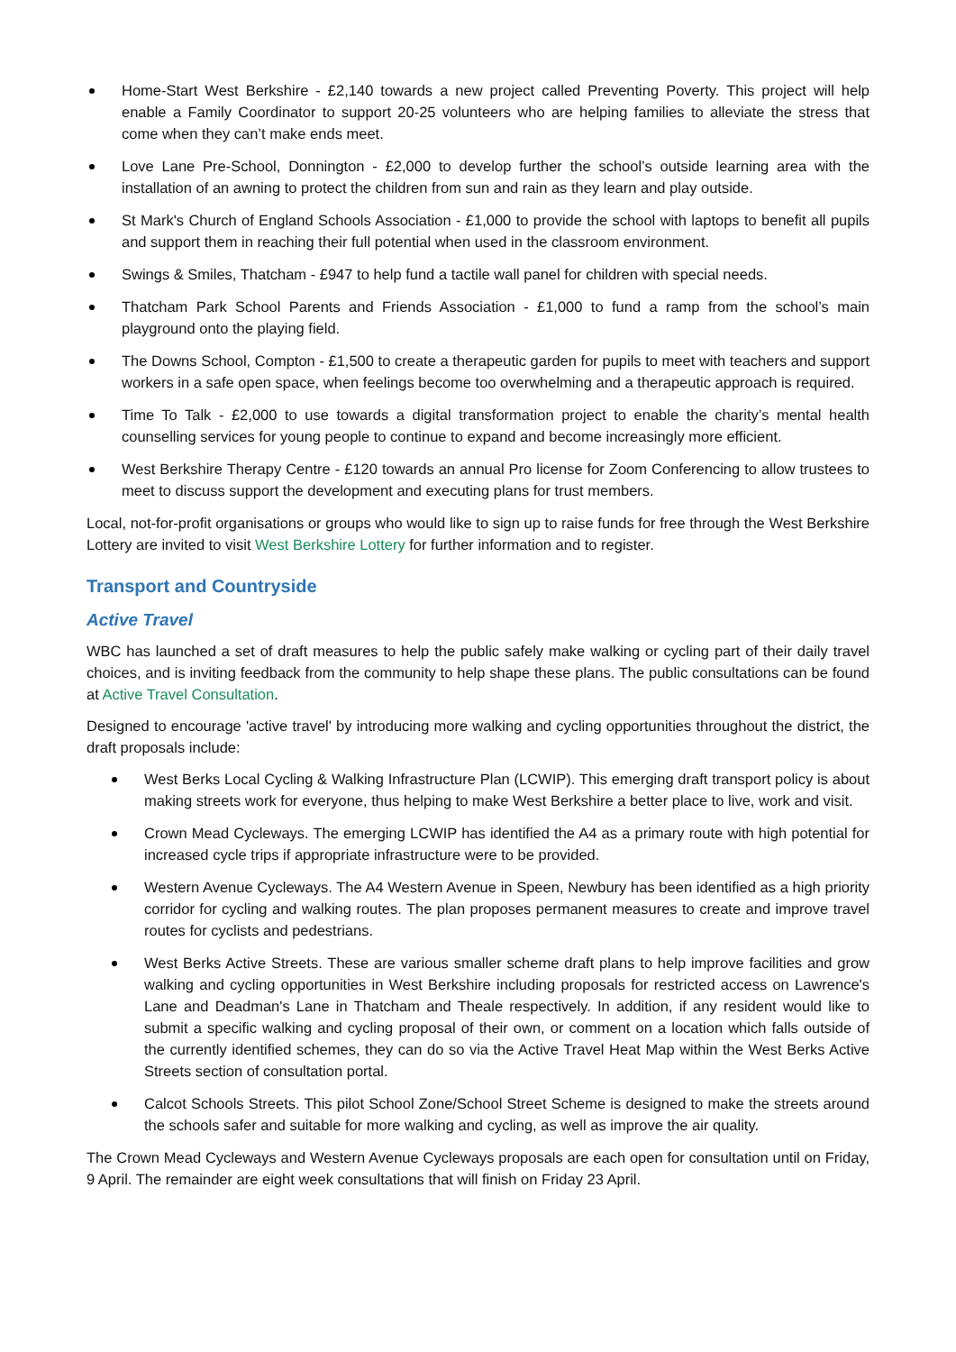Home-Start West Berkshire - £2,140 towards a new project called Preventing Poverty. This project will help enable a Family Coordinator to support 20-25 volunteers who are helping families to alleviate the stress that come when they can’t make ends meet.
Love Lane Pre-School, Donnington - £2,000 to develop further the school’s outside learning area with the installation of an awning to protect the children from sun and rain as they learn and play outside.
St Mark's Church of England Schools Association - £1,000 to provide the school with laptops to benefit all pupils and support them in reaching their full potential when used in the classroom environment.
Swings & Smiles, Thatcham - £947 to help fund a tactile wall panel for children with special needs.
Thatcham Park School Parents and Friends Association - £1,000 to fund a ramp from the school’s main playground onto the playing field.
The Downs School, Compton - £1,500 to create a therapeutic garden for pupils to meet with teachers and support workers in a safe open space, when feelings become too overwhelming and a therapeutic approach is required.
Time To Talk - £2,000 to use towards a digital transformation project to enable the charity’s mental health counselling services for young people to continue to expand and become increasingly more efficient.
West Berkshire Therapy Centre - £120 towards an annual Pro license for Zoom Conferencing to allow trustees to meet to discuss support the development and executing plans for trust members.
Local, not-for-profit organisations or groups who would like to sign up to raise funds for free through the West Berkshire Lottery are invited to visit West Berkshire Lottery for further information and to register.
Transport and Countryside
Active Travel
WBC has launched a set of draft measures to help the public safely make walking or cycling part of their daily travel choices, and is inviting feedback from the community to help shape these plans. The public consultations can be found at Active Travel Consultation.
Designed to encourage 'active travel' by introducing more walking and cycling opportunities throughout the district, the draft proposals include:
West Berks Local Cycling & Walking Infrastructure Plan (LCWIP). This emerging draft transport policy is about making streets work for everyone, thus helping to make West Berkshire a better place to live, work and visit.
Crown Mead Cycleways. The emerging LCWIP has identified the A4 as a primary route with high potential for increased cycle trips if appropriate infrastructure were to be provided.
Western Avenue Cycleways. The A4 Western Avenue in Speen, Newbury has been identified as a high priority corridor for cycling and walking routes. The plan proposes permanent measures to create and improve travel routes for cyclists and pedestrians.
West Berks Active Streets. These are various smaller scheme draft plans to help improve facilities and grow walking and cycling opportunities in West Berkshire including proposals for restricted access on Lawrence's Lane and Deadman's Lane in Thatcham and Theale respectively. In addition, if any resident would like to submit a specific walking and cycling proposal of their own, or comment on a location which falls outside of the currently identified schemes, they can do so via the Active Travel Heat Map within the West Berks Active Streets section of consultation portal.
Calcot Schools Streets. This pilot School Zone/School Street Scheme is designed to make the streets around the schools safer and suitable for more walking and cycling, as well as improve the air quality.
The Crown Mead Cycleways and Western Avenue Cycleways proposals are each open for consultation until on Friday, 9 April. The remainder are eight week consultations that will finish on Friday 23 April.